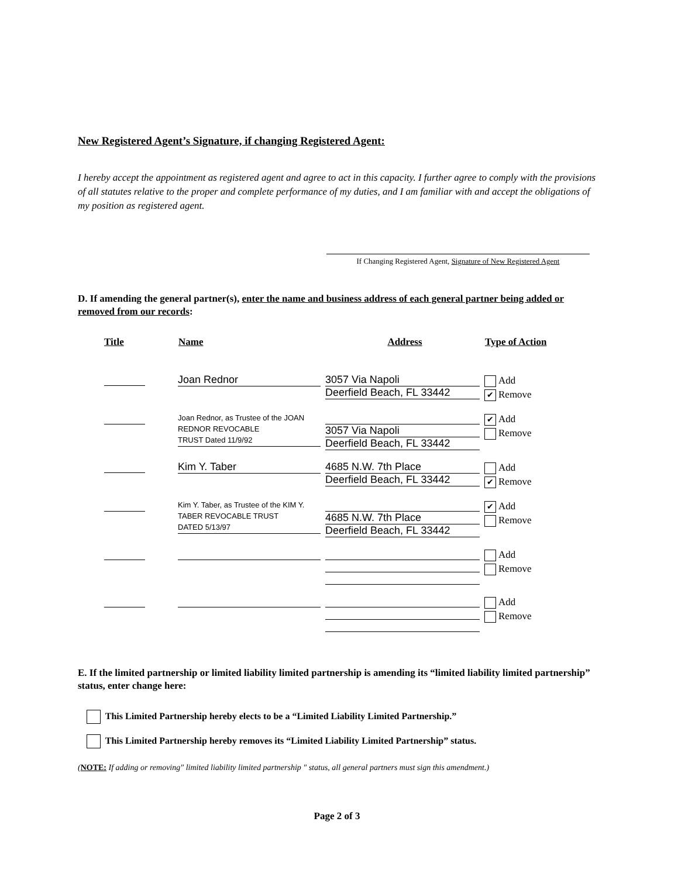New Registered Agent’s Signature, if changing Registered Agent:
I hereby accept the appointment as registered agent and agree to act in this capacity. I further agree to comply with the provisions of all statutes relative to the proper and complete performance of my duties, and I am familiar with and accept the obligations of my position as registered agent.
If Changing Registered Agent, Signature of New Registered Agent
D. If amending the general partner(s), enter the name and business address of each general partner being added or removed from our records:
| Title | Name | Address | Type of Action |
| --- | --- | --- | --- |
| | Joan Rednor | 3057 Via Napoli Deerfield Beach, FL 33442 | Add ✔ Remove |
| | Joan Rednor, as Trustee of the JOAN REDNOR REVOCABLE TRUST Dated 11/9/92 | 3057 Via Napoli Deerfield Beach, FL 33442 | ✔ Add Remove |
| | Kim Y. Taber | 4685 N.W. 7th Place Deerfield Beach, FL 33442 | Add ✔ Remove |
| | Kim Y. Taber, as Trustee of the KIM Y. TABER REVOCABLE TRUST DATED 5/13/97 | 4685 N.W. 7th Place Deerfield Beach, FL 33442 | ✔ Add Remove |
| | | | Add Remove |
| | | | Add Remove |
E. If the limited partnership or limited liability limited partnership is amending its “limited liability limited partnership” status, enter change here:
This Limited Partnership hereby elects to be a “Limited Liability Limited Partnership.”
This Limited Partnership hereby removes its “Limited Liability Limited Partnership” status.
(NOTE: If adding or removing" limited liability limited partnership " status, all general partners must sign this amendment.)
Page 2 of 3